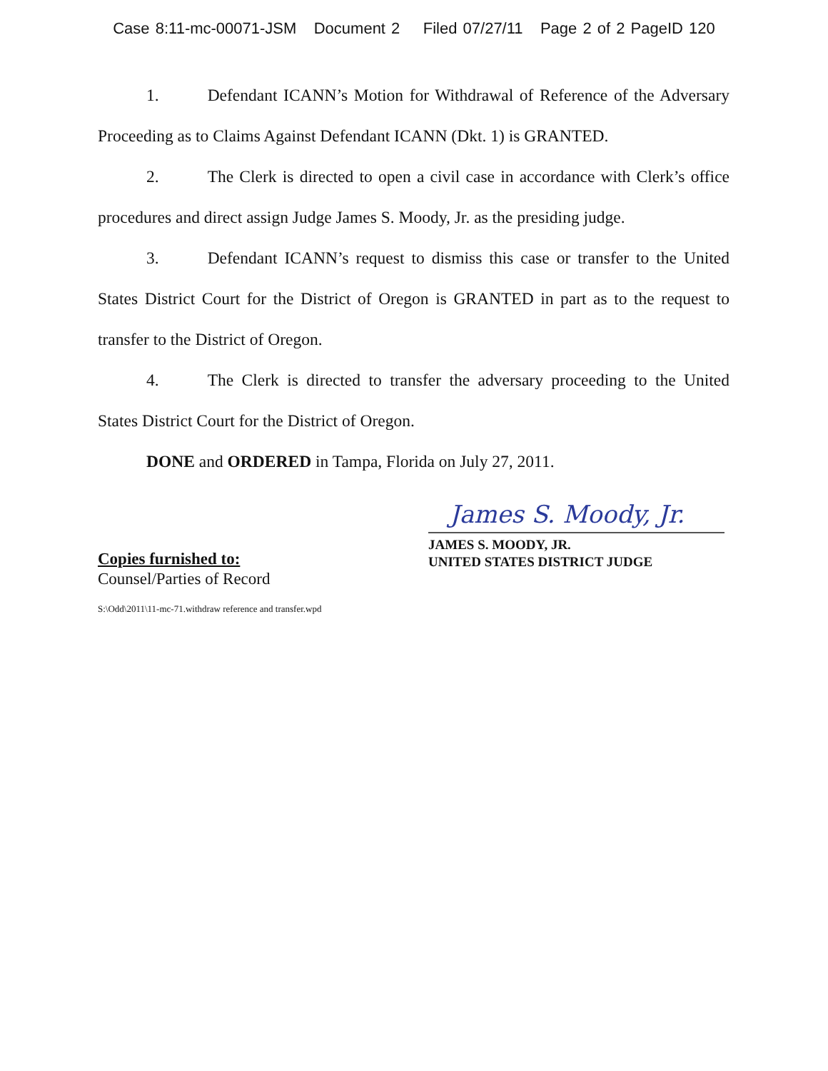Case 8:11-mc-00071-JSM Document 2 Filed 07/27/11 Page 2 of 2 PageID 120
1. Defendant ICANN’s Motion for Withdrawal of Reference of the Adversary Proceeding as to Claims Against Defendant ICANN (Dkt. 1) is GRANTED.
2. The Clerk is directed to open a civil case in accordance with Clerk’s office procedures and direct assign Judge James S. Moody, Jr. as the presiding judge.
3. Defendant ICANN’s request to dismiss this case or transfer to the United States District Court for the District of Oregon is GRANTED in part as to the request to transfer to the District of Oregon.
4. The Clerk is directed to transfer the adversary proceeding to the United States District Court for the District of Oregon.
DONE and ORDERED in Tampa, Florida on July 27, 2011.
James S. Moody, Jr.
JAMES S. MOODY, JR.
UNITED STATES DISTRICT JUDGE
Copies furnished to:
Counsel/Parties of Record
S:\Odd\2011\11-mc-71.withdraw reference and transfer.wpd